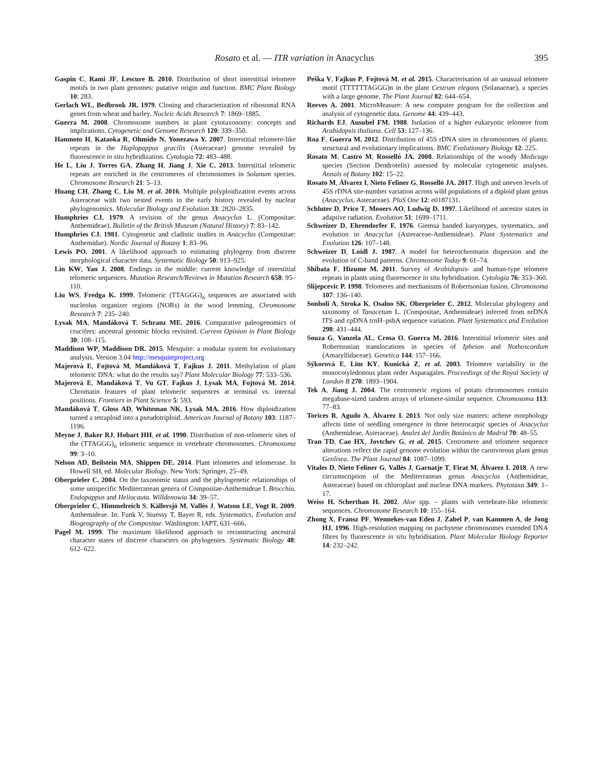Rosato et al. — ITR variation in Anacyclus 395
Gaspin C, Rami JF, Lescure B. 2010. Distribution of short interstitial telomere motifs in two plant genomes: putative origin and function. BMC Plant Biology 10: 283.
Gerlach WL, Bedbrook JR. 1979. Cloning and characterization of ribosomal RNA genes from wheat and barley. Nucleic Acids Research 7: 1869–1885.
Guerra M. 2008. Chromosome numbers in plant cytotaxonomy: concepts and implications. Cytogenetic and Genome Research 120: 339–350.
Hanmoto H, Kataoka R, Ohmido N, Yonezawa Y. 2007. Interstitial telomere-like repeats in the Haplopappus gracilis (Asteraceae) genome revealed by fluorescence in situ hybridization. Cytologia 72: 483–488.
He L, Liu J, Torres GA, Zhang H, Jiang J, Xie C. 2013. Interstitial telomeric repeats are enriched in the centromeres of chromosomes in Solanum species. Chromosome Research 21: 5–13.
Huang CH, Zhang C, Liu M, et al. 2016. Multiple polyploidization events across Asteraceae with two nested events in the early history revealed by nuclear phylogenomics. Molecular Biology and Evolution 33: 2820–2835.
Humphries CJ. 1979. A revision of the genus Anacyclus L. (Compositae: Anthemideae). Bulletin of the British Museum (Natural History) 7: 83–142.
Humphries CJ. 1981. Cytogenetic and cladistic studies in Anacyclus (Compositae: Anthemidae). Nordic Journal of Botany 1: 83–96.
Lewis PO. 2001. A likelihood approach to estimating phylogeny from discrete morphological character data. Systematic Biology 50: 913–925.
Lin KW, Yan J. 2008. Endings in the middle: current knowledge of interstitial telomeric sequences. Mutation Research/Reviews in Mutation Research 658: 95–110.
Liu WS, Fredga K. 1999. Telomeric (TTAGGG)<sub>n</sub> sequences are associated with nucleolus organizer regions (NORs) in the wood lemming. Chromosome Research 7: 235–240.
Lysak MA, Mandáková T, Schranz ME. 2016. Comparative paleogenomics of crucifers: ancestral genomic blocks revisited. Current Opinion in Plant Biology 30: 108–115.
Maddison WP, Maddison DR. 2015. Mesquite: a modular system for evolutionary analysis. Version 3.04 http://mesquiteproject.org
Majerová E, Fojtová M, Mandáková T, Fajkus J. 2011. Methylation of plant telomeric DNA: what do the results say? Plant Molecular Biology 77: 533–536.
Majerová E, Mandáková T, Vu GT, Fajkus J, Lysak MA, Fojtová M. 2014. Chromatin features of plant telomeric sequences at terminal vs. internal positions. Frontiers in Plant Science 5: 593.
Mandáková T, Gloss AD, Whiteman NK, Lysak MA. 2016. How diploidization turned a tetraploid into a pseudotriploid. American Journal of Botany 103: 1187–1196.
Meyne J, Baker RJ, Hobart HH, et al. 1990. Distribution of non-telomeric sites of the (TTAGGG)<sub>n</sub> telomeric sequence in vertebrate chromosomes. Chromosoma 99: 3–10.
Nelson AD, Beilstein MA, Shippen DE. 2014. Plant telomeres and telomerase. In Howell SH, ed. Molecular Biology. New York: Springer, 25–49.
Oberprieler C. 2004. On the taxonomic status and the phylogenetic relationships of some unispecific Mediterranean genera of Compositae-Anthemideae I. Brocchia, Endopappus and Heliocauta. Willdenowia 34: 39–57.
Oberprieler C, Himmelreich S, Källersjö M, Vallès J, Watson LE, Vogt R. 2009. Anthemideae. In: Funk V, Stuessy T, Bayer R, eds. Systematics, Evolution and Biogeography of the Compositae. Washington: IAPT, 631–666.
Pagel M. 1999. The maximum likelihood approach to reconstructing ancestral character states of discrete characters on phylogenies. Systematic Biology 48: 612–622.
Peška V, Fajkus P, Fojtová M, et al. 2015. Characterisation of an unusual telomere motif (TTTTTTAGGG)n in the plant Cestrum elegans (Solanaceae), a species with a large genome. The Plant Journal 82: 644–654.
Reeves A. 2001. MicroMeasure: A new computer program for the collection and analysis of cytogenetic data. Genome 44: 439–443.
Richards EJ, Ausubel FM. 1988. Isolation of a higher eukaryotic telomere from Arabidopsis thaliana. Cell 53: 127–136.
Roa F, Guerra M. 2012. Distribution of 45S rDNA sites in chromosomes of plants: structural and evolutionary implications. BMC Evolutionary Biology 12: 225.
Rosato M, Castro M, Rosselló JA. 2008. Relationships of the woody Medicago species (Section Dendrotelis) assessed by molecular cytogenetic analyses. Annals of Botany 102: 15–22.
Rosato M, Álvarez I, Nieto Feliner G, Rosselló JA. 2017. High and uneven levels of 45S rDNA site-number variation across wild populations of a diploid plant genus (Anacyclus, Asteraceae). PloS One 12: e0187131.
Schluter D, Price T, Mooers AO, Ludwig D. 1997. Likelihood of ancestor states in adaptive radiation. Evolution 51: 1699–1711.
Schweizer D, Ehrendorfer F. 1976. Giemsa banded karyotypes, systematics, and evolution in Anacyclus (Asteraceae-Anthemideae). Plant Systematics and Evolution 126: 107–148.
Schweizer D, Loidl J. 1987. A model for heterochromatin dispersion and the evolution of C-band patterns. Chromosome Today 9: 61–74.
Shibata F, Hizume M. 2011. Survey of Arabidopsis- and human-type telomere repeats in plants using fluorescence in situ hybridisation. Cytologia 76: 353–360.
Slijepcevic P. 1998. Telomeres and mechanisms of Robertsonian fusion. Chromosoma 107: 136–140.
Sonboli A, Stroka K, Osaloo SK, Oberprieler C. 2012. Molecular phylogeny and taxonomy of Tanacetum L. (Compositae, Anthemideae) inferred from nrDNA ITS and cpDNA trnH–psbA sequence variation. Plant Systematics and Evolution 298: 431–444.
Souza G, Vanzela AL, Crosa O, Guerra M. 2016. Interstitial telomeric sites and Robertsonian translocations in species of Ipheion and Nothoscordum (Amaryllidaceae). Genetica 144: 157–166.
Sýkorová E, Lim KY, Kunická Z, et al. 2003. Telomere variability in the monocotyledonous plant order Asparagales. Proceedings of the Royal Society of London B 270: 1893–1904.
Tek A, Jiang J. 2004. The centromeric regions of potato chromosomes contain megabase-sized tandem arrays of telomere-similar sequence. Chromosoma 113: 77–83.
Torices R, Agudo A, Álvarez I. 2013. Not only size matters: achene morphology affects time of seedling emergence in three heterocarpic species of Anacyclus (Anthemideae, Asteraceae). Anales del Jardín Botánico de Madrid 70: 48–55.
Tran TD, Cao HX, Jovtchev G, et al. 2015. Centromere and telomere sequence alterations reflect the rapid genome evolution within the carnivorous plant genus Genlisea. The Plant Journal 84: 1087–1099.
Vitales D, Nieto Feliner G, Vallès J, Garnatje T, Firat M, Álvarez I. 2018. A new circumscription of the Mediterranean genus Anacyclus (Anthemideae, Asteraceae) based on chloroplast and nuclear DNA markers. Phytotaxa 349: 1–17.
Weiss H. Scherthan H. 2002. Aloe spp. – plants with vertebrate-like telomeric sequences. Chromosome Research 10: 155–164.
Zhong X, Fransz PF, Wennekes-van Eden J, Zabel P, van Kammen A, de Jong HJ. 1996. High-resolution mapping on pachytene chromosomes extended DNA fibres by fluorescence in situ hybridisation. Plant Molecular Biology Reporter 14: 232–242.